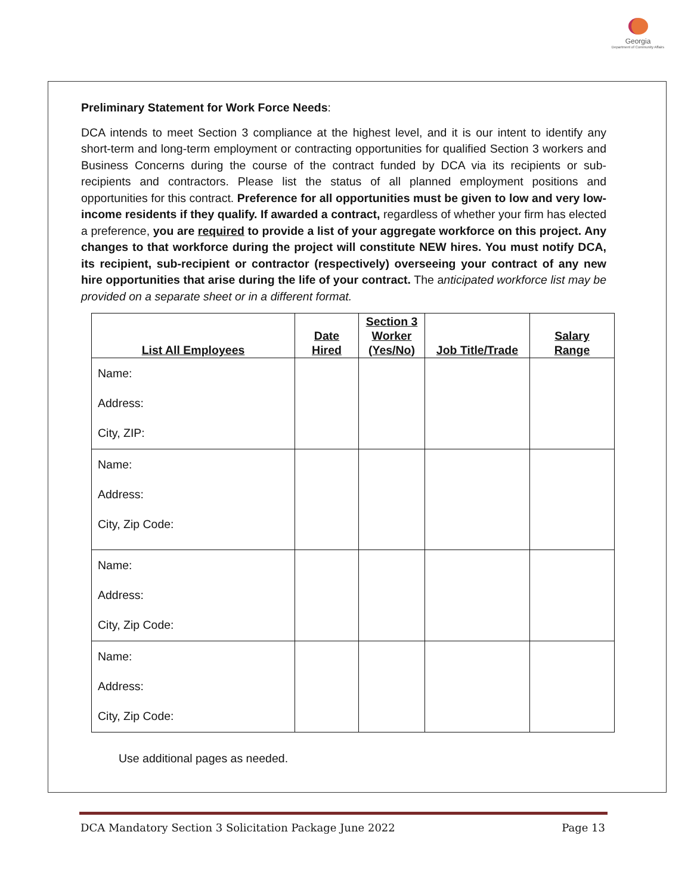Georgia
Department of Community Affairs
Preliminary Statement for Work Force Needs:
DCA intends to meet Section 3 compliance at the highest level, and it is our intent to identify any short-term and long-term employment or contracting opportunities for qualified Section 3 workers and Business Concerns during the course of the contract funded by DCA via its recipients or sub-recipients and contractors. Please list the status of all planned employment positions and opportunities for this contract. Preference for all opportunities must be given to low and very low-income residents if they qualify. If awarded a contract, regardless of whether your firm has elected a preference, you are required to provide a list of your aggregate workforce on this project. Any changes to that workforce during the project will constitute NEW hires. You must notify DCA, its recipient, sub-recipient or contractor (respectively) overseeing your contract of any new hire opportunities that arise during the life of your contract. The anticipated workforce list may be provided on a separate sheet or in a different format.
| List All Employees | Date Hired | Section 3 Worker (Yes/No) | Job Title/Trade | Salary Range |
| --- | --- | --- | --- | --- |
| Name: Address: City, ZIP: | | | | |
| Name: Address: City, Zip Code: | | | | |
| Name: Address: City, Zip Code: | | | | |
| Name: Address: City, Zip Code: | | | | |
Use additional pages as needed.
DCA Mandatory Section 3 Solicitation Package June 2022 Page 13